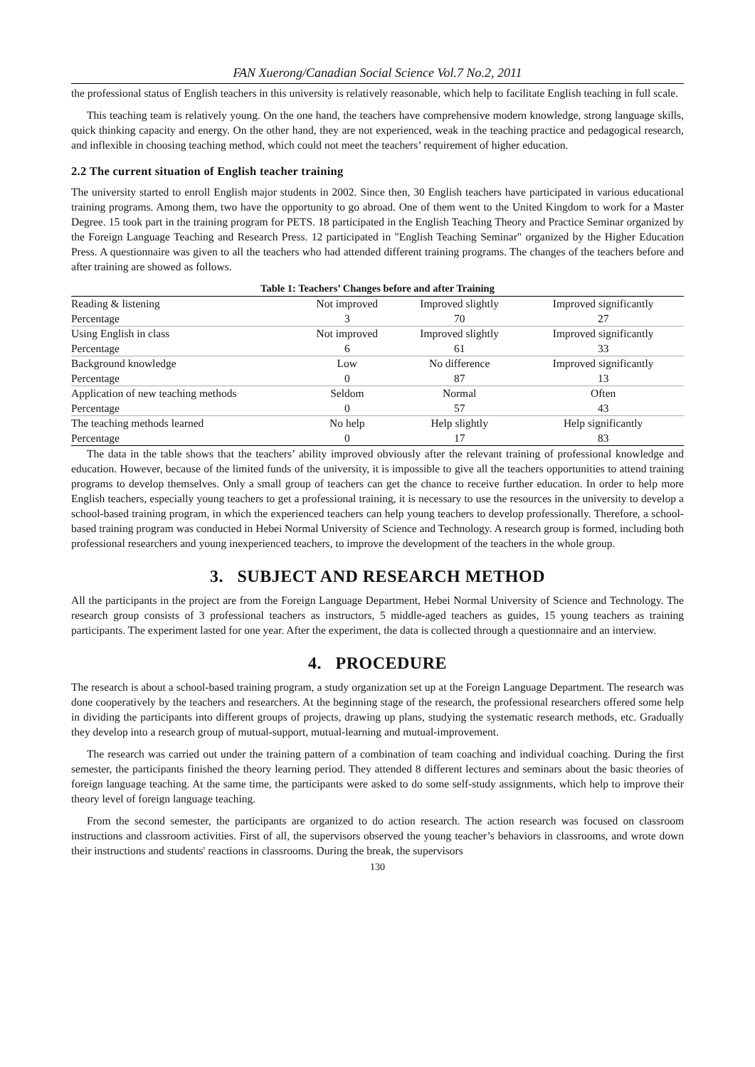FAN Xuerong/Canadian Social Science Vol.7 No.2, 2011
the professional status of English teachers in this university is relatively reasonable, which help to facilitate English teaching in full scale.
This teaching team is relatively young. On the one hand, the teachers have comprehensive modern knowledge, strong language skills, quick thinking capacity and energy. On the other hand, they are not experienced, weak in the teaching practice and pedagogical research, and inflexible in choosing teaching method, which could not meet the teachers’ requirement of higher education.
2.2 The current situation of English teacher training
The university started to enroll English major students in 2002. Since then, 30 English teachers have participated in various educational training programs. Among them, two have the opportunity to go abroad. One of them went to the United Kingdom to work for a Master Degree. 15 took part in the training program for PETS. 18 participated in the English Teaching Theory and Practice Seminar organized by the Foreign Language Teaching and Research Press. 12 participated in "English Teaching Seminar" organized by the Higher Education Press. A questionnaire was given to all the teachers who had attended different training programs. The changes of the teachers before and after training are showed as follows.
Table 1: Teachers’ Changes before and after Training
| Reading & listening | Not improved | Improved slightly | Improved significantly |
| Percentage | 3 | 70 | 27 |
| Using English in class | Not improved | Improved slightly | Improved significantly |
| Percentage | 6 | 61 | 33 |
| Background knowledge | Low | No difference | Improved significantly |
| Percentage | 0 | 87 | 13 |
| Application of new teaching methods | Seldom | Normal | Often |
| Percentage | 0 | 57 | 43 |
| The teaching methods learned | No help | Help slightly | Help significantly |
| Percentage | 0 | 17 | 83 |
The data in the table shows that the teachers’ ability improved obviously after the relevant training of professional knowledge and education. However, because of the limited funds of the university, it is impossible to give all the teachers opportunities to attend training programs to develop themselves. Only a small group of teachers can get the chance to receive further education. In order to help more English teachers, especially young teachers to get a professional training, it is necessary to use the resources in the university to develop a school-based training program, in which the experienced teachers can help young teachers to develop professionally. Therefore, a school-based training program was conducted in Hebei Normal University of Science and Technology. A research group is formed, including both professional researchers and young inexperienced teachers, to improve the development of the teachers in the whole group.
3. SUBJECT AND RESEARCH METHOD
All the participants in the project are from the Foreign Language Department, Hebei Normal University of Science and Technology. The research group consists of 3 professional teachers as instructors, 5 middle-aged teachers as guides, 15 young teachers as training participants. The experiment lasted for one year. After the experiment, the data is collected through a questionnaire and an interview.
4. PROCEDURE
The research is about a school-based training program, a study organization set up at the Foreign Language Department. The research was done cooperatively by the teachers and researchers. At the beginning stage of the research, the professional researchers offered some help in dividing the participants into different groups of projects, drawing up plans, studying the systematic research methods, etc. Gradually they develop into a research group of mutual-support, mutual-learning and mutual-improvement.
The research was carried out under the training pattern of a combination of team coaching and individual coaching. During the first semester, the participants finished the theory learning period. They attended 8 different lectures and seminars about the basic theories of foreign language teaching. At the same time, the participants were asked to do some self-study assignments, which help to improve their theory level of foreign language teaching.
From the second semester, the participants are organized to do action research. The action research was focused on classroom instructions and classroom activities. First of all, the supervisors observed the young teacher’s behaviors in classrooms, and wrote down their instructions and students' reactions in classrooms. During the break, the supervisors
130